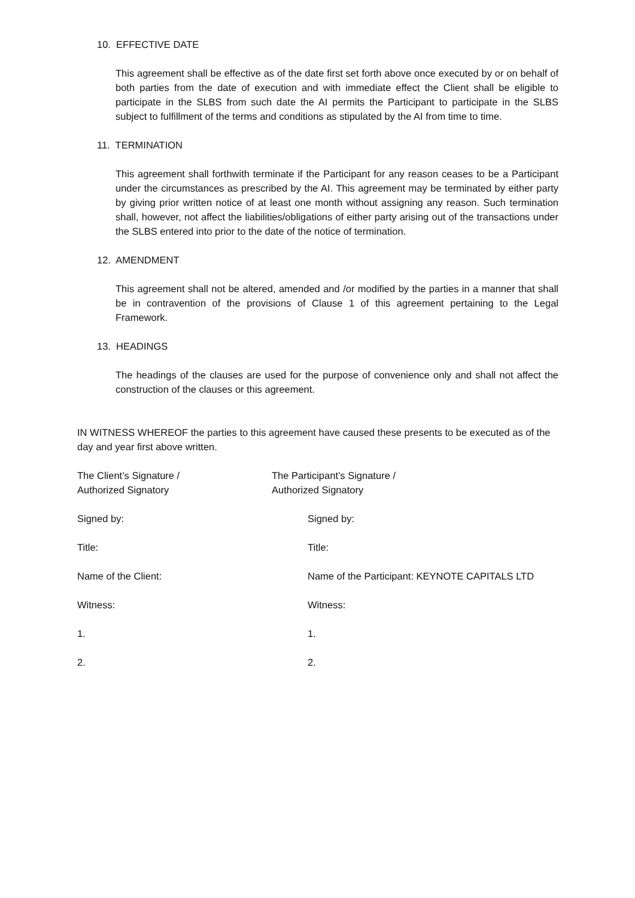10. EFFECTIVE DATE
This agreement shall be effective as of the date first set forth above once executed by or on behalf of both parties from the date of execution and with immediate effect the Client shall be eligible to participate in the SLBS from such date the AI permits the Participant to participate in the SLBS subject to fulfillment of the terms and conditions as stipulated by the AI from time to time.
11. TERMINATION
This agreement shall forthwith terminate if the Participant for any reason ceases to be a Participant under the circumstances as prescribed by the AI. This agreement may be terminated by either party by giving prior written notice of at least one month without assigning any reason. Such termination shall, however, not affect the liabilities/obligations of either party arising out of the transactions under the SLBS entered into prior to the date of the notice of termination.
12. AMENDMENT
This agreement shall not be altered, amended and /or modified by the parties in a manner that shall be in contravention of the provisions of Clause 1 of this agreement pertaining to the Legal Framework.
13. HEADINGS
The headings of the clauses are used for the purpose of convenience only and shall not affect the construction of the clauses or this agreement.
IN WITNESS WHEREOF the parties to this agreement have caused these presents to be executed as of the day and year first above written.
The Client’s Signature /
Authorized Signatory
The Participant’s Signature /
Authorized Signatory
Signed by:
Signed by:
Title:
Title:
Name of the Client:
Name of the Participant: KEYNOTE CAPITALS LTD
Witness:
Witness:
1.
1.
2.
2.